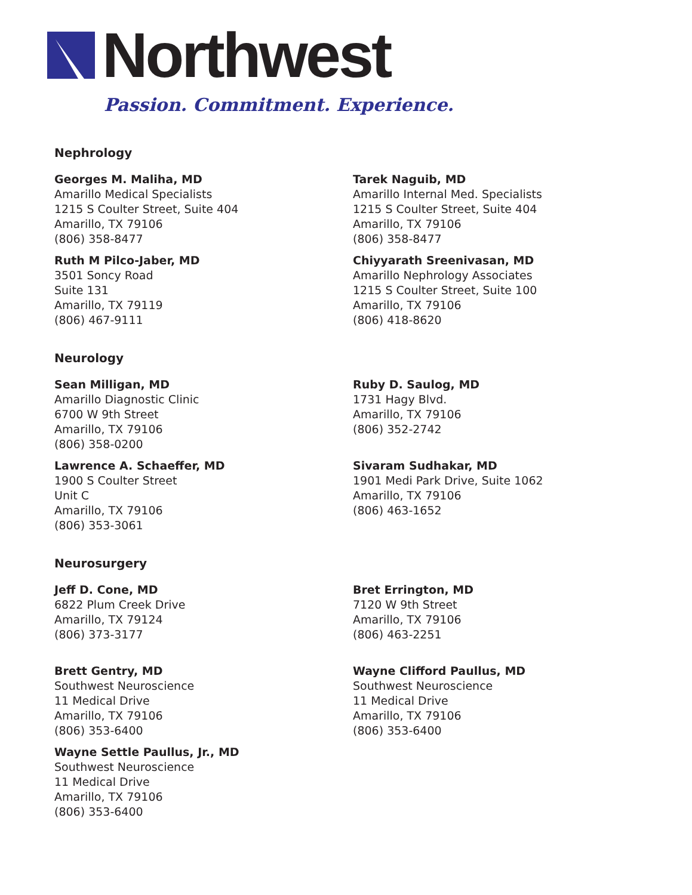Northwest
Passion. Commitment. Experience.
Nephrology
Georges M. Maliha, MD
Amarillo Medical Specialists
1215 S Coulter Street, Suite 404
Amarillo, TX 79106
(806) 358-8477
Ruth M Pilco-Jaber, MD
3501 Soncy Road
Suite 131
Amarillo, TX 79119
(806) 467-9111
Tarek Naguib, MD
Amarillo Internal Med. Specialists
1215 S Coulter Street, Suite 404
Amarillo, TX 79106
(806) 358-8477
Chiyyarath Sreenivasan, MD
Amarillo Nephrology Associates
1215 S Coulter Street, Suite 100
Amarillo, TX 79106
(806) 418-8620
Neurology
Sean Milligan, MD
Amarillo Diagnostic Clinic
6700 W 9th Street
Amarillo, TX 79106
(806) 358-0200
Lawrence A. Schaeffer, MD
1900 S Coulter Street
Unit C
Amarillo, TX 79106
(806) 353-3061
Ruby D. Saulog, MD
1731 Hagy Blvd.
Amarillo, TX 79106
(806) 352-2742
Sivaram Sudhakar, MD
1901 Medi Park Drive, Suite 1062
Amarillo, TX 79106
(806) 463-1652
Neurosurgery
Jeff D. Cone, MD
6822 Plum Creek Drive
Amarillo, TX 79124
(806) 373-3177
Brett Gentry, MD
Southwest Neuroscience
11 Medical Drive
Amarillo, TX 79106
(806) 353-6400
Wayne Settle Paullus, Jr., MD
Southwest Neuroscience
11 Medical Drive
Amarillo, TX 79106
(806) 353-6400
Bret Errington, MD
7120 W 9th Street
Amarillo, TX 79106
(806) 463-2251
Wayne Clifford Paullus, MD
Southwest Neuroscience
11 Medical Drive
Amarillo, TX 79106
(806) 353-6400